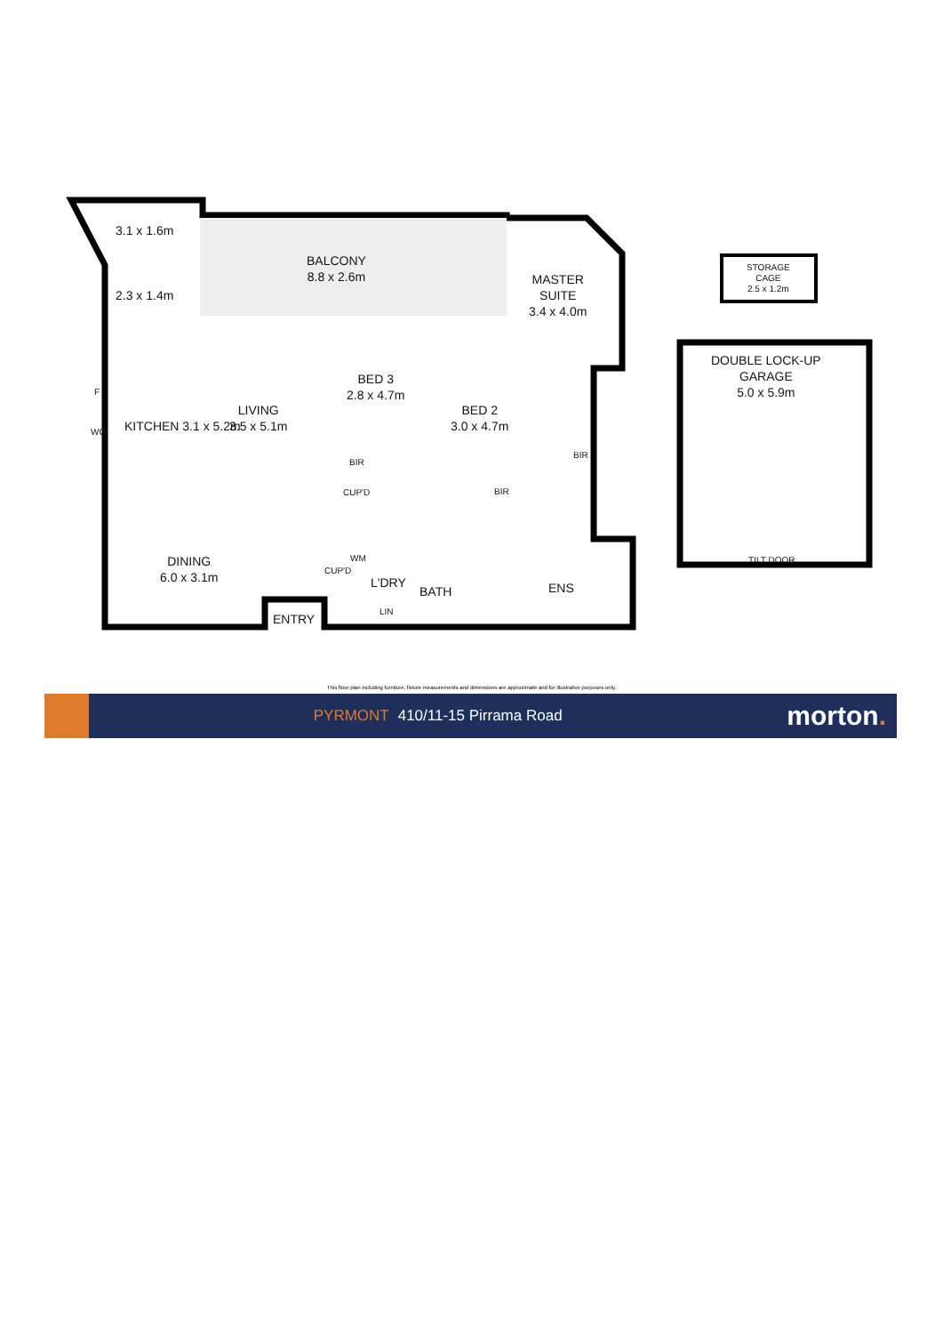3.1 x 1.6m
BALCONY
8.8 x 2.6m
2.3 x 1.4m
MASTER
SUITE
3.4 x 4.0m
STORAGE
CAGE
2.5 x 1.2m
DOUBLE LOCK-UP
GARAGE
5.0 x 5.9m
F
WO KITCHEN 3.1 x 5.2m
LIVING
3.5 x 5.1m
BED 3
2.8 x 4.7m
BED 2
3.0 x 4.7m
BIR
BIR
CUP'D BIR
DINING
6.0 x 3.1m
CUP'D
WM
L'DRY
BATH ENS
LIN
ENTRY
TILT DOOR
This floor plan including furniture, fixture measurements and dimensions are approximate and for illustrative purposes only.
PYRMONT 410/11-15 Pirrama Road
morton.